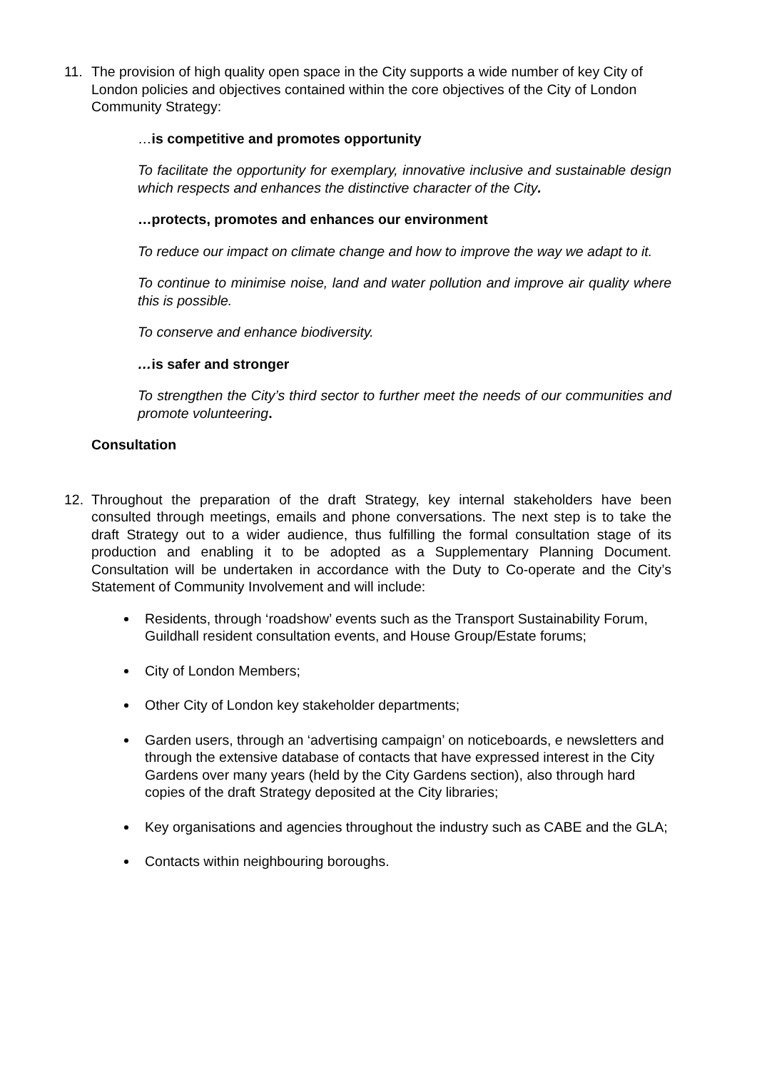11. The provision of high quality open space in the City supports a wide number of key City of London policies and objectives contained within the core objectives of the City of London Community Strategy:
…is competitive and promotes opportunity
To facilitate the opportunity for exemplary, innovative inclusive and sustainable design which respects and enhances the distinctive character of the City.
…protects, promotes and enhances our environment
To reduce our impact on climate change and how to improve the way we adapt to it.
To continue to minimise noise, land and water pollution and improve air quality where this is possible.
To conserve and enhance biodiversity.
…is safer and stronger
To strengthen the City’s third sector to further meet the needs of our communities and promote volunteering.
Consultation
12. Throughout the preparation of the draft Strategy, key internal stakeholders have been consulted through meetings, emails and phone conversations. The next step is to take the draft Strategy out to a wider audience, thus fulfilling the formal consultation stage of its production and enabling it to be adopted as a Supplementary Planning Document. Consultation will be undertaken in accordance with the Duty to Co-operate and the City’s Statement of Community Involvement and will include:
Residents, through ‘roadshow’ events such as the Transport Sustainability Forum, Guildhall resident consultation events, and House Group/Estate forums;
City of London Members;
Other City of London key stakeholder departments;
Garden users, through an ‘advertising campaign’ on noticeboards, e newsletters and through the extensive database of contacts that have expressed interest in the City Gardens over many years (held by the City Gardens section), also through hard copies of the draft Strategy deposited at the City libraries;
Key organisations and agencies throughout the industry such as CABE and the GLA;
Contacts within neighbouring boroughs.